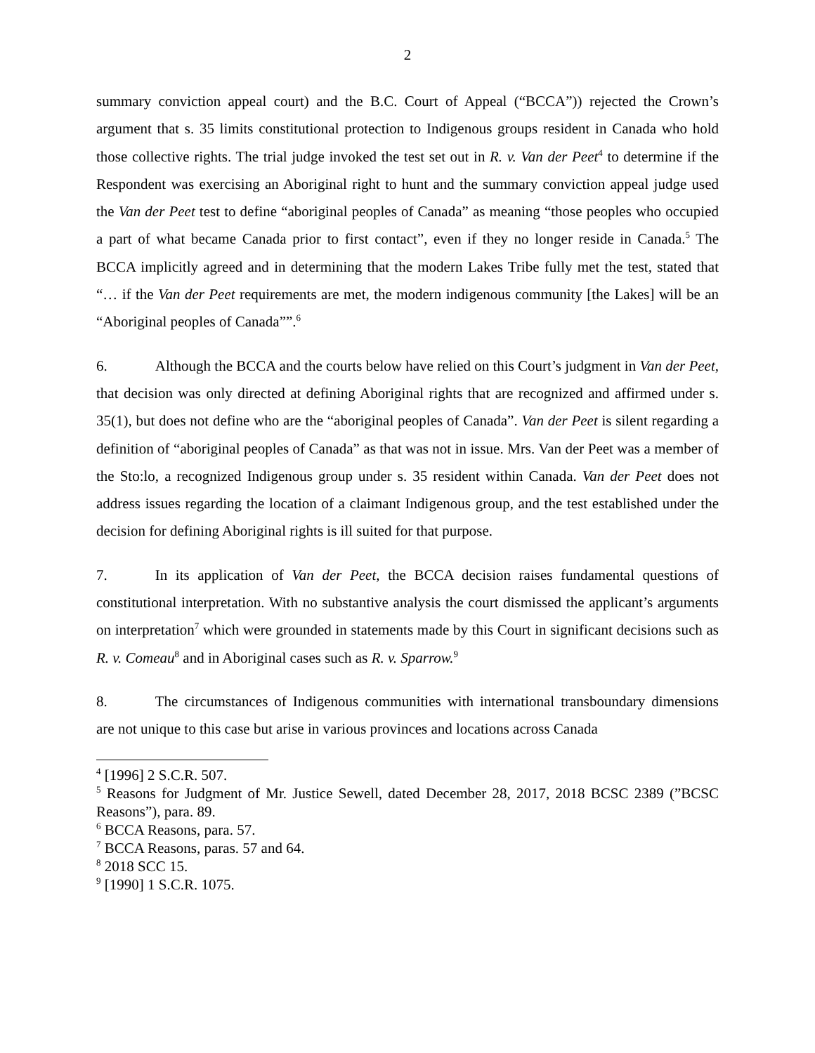2
summary conviction appeal court) and the B.C. Court of Appeal (“BCCA”)) rejected the Crown’s argument that s. 35 limits constitutional protection to Indigenous groups resident in Canada who hold those collective rights. The trial judge invoked the test set out in R. v. Van der Peet<sup>4</sup> to determine if the Respondent was exercising an Aboriginal right to hunt and the summary conviction appeal judge used the Van der Peet test to define “aboriginal peoples of Canada” as meaning “those peoples who occupied a part of what became Canada prior to first contact”, even if they no longer reside in Canada.<sup>5</sup> The BCCA implicitly agreed and in determining that the modern Lakes Tribe fully met the test, stated that “… if the Van der Peet requirements are met, the modern indigenous community [the Lakes] will be an “Aboriginal peoples of Canada””.<sup>6</sup>
6. Although the BCCA and the courts below have relied on this Court’s judgment in Van der Peet, that decision was only directed at defining Aboriginal rights that are recognized and affirmed under s. 35(1), but does not define who are the “aboriginal peoples of Canada”. Van der Peet is silent regarding a definition of “aboriginal peoples of Canada” as that was not in issue. Mrs. Van der Peet was a member of the Sto:lo, a recognized Indigenous group under s. 35 resident within Canada. Van der Peet does not address issues regarding the location of a claimant Indigenous group, and the test established under the decision for defining Aboriginal rights is ill suited for that purpose.
7. In its application of Van der Peet, the BCCA decision raises fundamental questions of constitutional interpretation. With no substantive analysis the court dismissed the applicant’s arguments on interpretation<sup>7</sup> which were grounded in statements made by this Court in significant decisions such as R. v. Comeau<sup>8</sup> and in Aboriginal cases such as R. v. Sparrow.<sup>9</sup>
8. The circumstances of Indigenous communities with international transboundary dimensions are not unique to this case but arise in various provinces and locations across Canada
<sup>4</sup> [1996] 2 S.C.R. 507.
<sup>5</sup> Reasons for Judgment of Mr. Justice Sewell, dated December 28, 2017, 2018 BCSC 2389 (”BCSC Reasons”), para. 89.
<sup>6</sup> BCCA Reasons, para. 57.
<sup>7</sup> BCCA Reasons, paras. 57 and 64.
<sup>8</sup> 2018 SCC 15.
<sup>9</sup> [1990] 1 S.C.R. 1075.